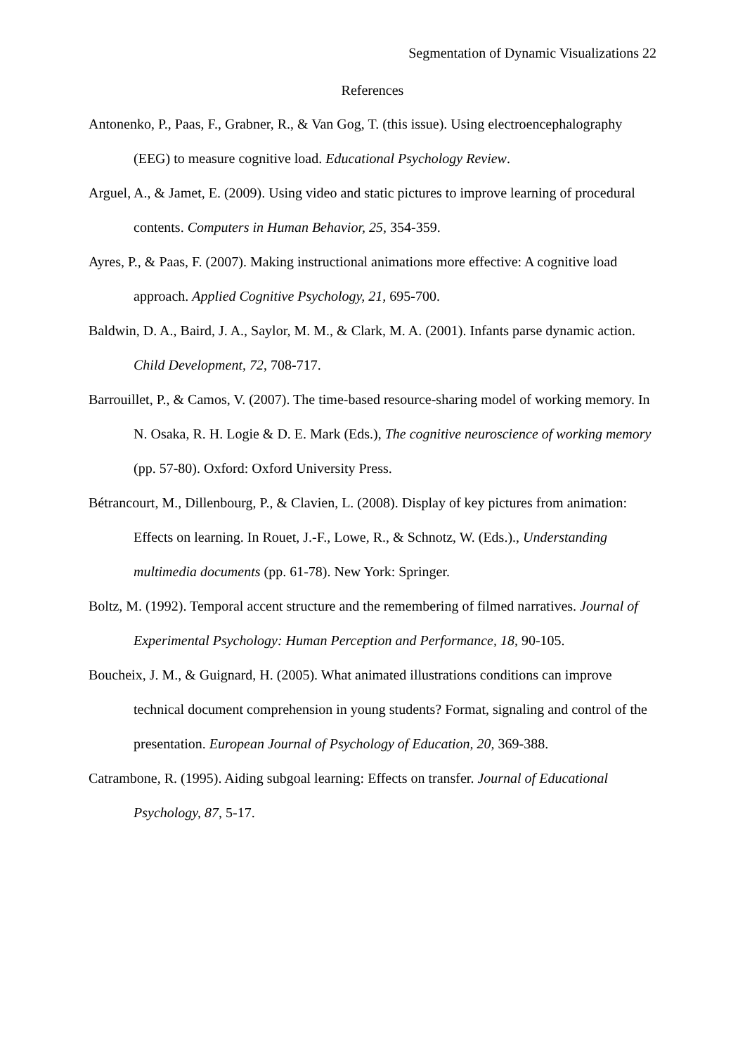Segmentation of Dynamic Visualizations 22
References
Antonenko, P., Paas, F., Grabner, R., & Van Gog, T. (this issue). Using electroencephalography (EEG) to measure cognitive load. Educational Psychology Review.
Arguel, A., & Jamet, E. (2009). Using video and static pictures to improve learning of procedural contents. Computers in Human Behavior, 25, 354-359.
Ayres, P., & Paas, F. (2007). Making instructional animations more effective: A cognitive load approach. Applied Cognitive Psychology, 21, 695-700.
Baldwin, D. A., Baird, J. A., Saylor, M. M., & Clark, M. A. (2001). Infants parse dynamic action. Child Development, 72, 708-717.
Barrouillet, P., & Camos, V. (2007). The time-based resource-sharing model of working memory. In N. Osaka, R. H. Logie & D. E. Mark (Eds.), The cognitive neuroscience of working memory (pp. 57-80). Oxford: Oxford University Press.
Bétrancourt, M., Dillenbourg, P., & Clavien, L. (2008). Display of key pictures from animation: Effects on learning. In Rouet, J.-F., Lowe, R., & Schnotz, W. (Eds.)., Understanding multimedia documents (pp. 61-78). New York: Springer.
Boltz, M. (1992). Temporal accent structure and the remembering of filmed narratives. Journal of Experimental Psychology: Human Perception and Performance, 18, 90-105.
Boucheix, J. M., & Guignard, H. (2005). What animated illustrations conditions can improve technical document comprehension in young students? Format, signaling and control of the presentation. European Journal of Psychology of Education, 20, 369-388.
Catrambone, R. (1995). Aiding subgoal learning: Effects on transfer. Journal of Educational Psychology, 87, 5-17.